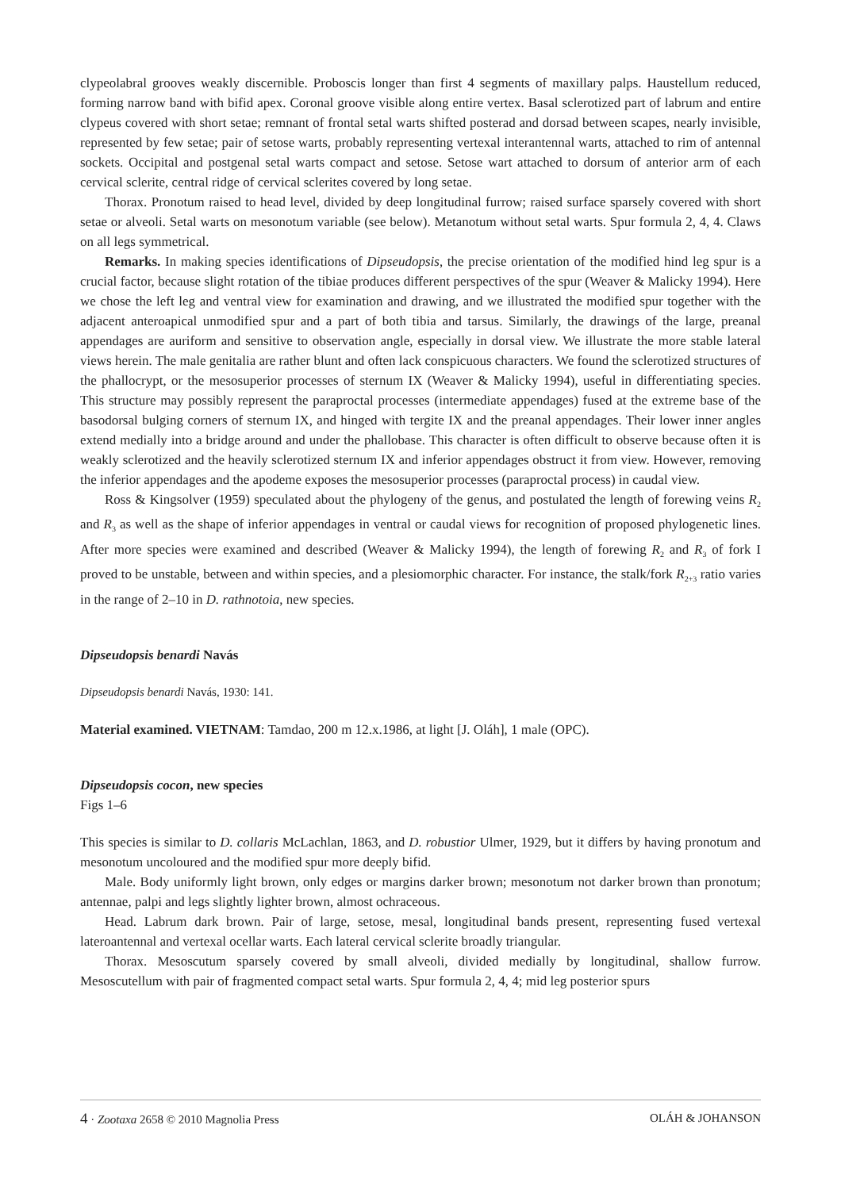clypeolabral grooves weakly discernible. Proboscis longer than first 4 segments of maxillary palps. Haustellum reduced, forming narrow band with bifid apex. Coronal groove visible along entire vertex. Basal sclerotized part of labrum and entire clypeus covered with short setae; remnant of frontal setal warts shifted posterad and dorsad between scapes, nearly invisible, represented by few setae; pair of setose warts, probably representing vertexal interantennal warts, attached to rim of antennal sockets. Occipital and postgenal setal warts compact and setose. Setose wart attached to dorsum of anterior arm of each cervical sclerite, central ridge of cervical sclerites covered by long setae.
Thorax. Pronotum raised to head level, divided by deep longitudinal furrow; raised surface sparsely covered with short setae or alveoli. Setal warts on mesonotum variable (see below). Metanotum without setal warts. Spur formula 2, 4, 4. Claws on all legs symmetrical.
Remarks. In making species identifications of Dipseudopsis, the precise orientation of the modified hind leg spur is a crucial factor, because slight rotation of the tibiae produces different perspectives of the spur (Weaver & Malicky 1994). Here we chose the left leg and ventral view for examination and drawing, and we illustrated the modified spur together with the adjacent anteroapical unmodified spur and a part of both tibia and tarsus. Similarly, the drawings of the large, preanal appendages are auriform and sensitive to observation angle, especially in dorsal view. We illustrate the more stable lateral views herein. The male genitalia are rather blunt and often lack conspicuous characters. We found the sclerotized structures of the phallocrypt, or the mesosuperior processes of sternum IX (Weaver & Malicky 1994), useful in differentiating species. This structure may possibly represent the paraproctal processes (intermediate appendages) fused at the extreme base of the basodorsal bulging corners of sternum IX, and hinged with tergite IX and the preanal appendages. Their lower inner angles extend medially into a bridge around and under the phallobase. This character is often difficult to observe because often it is weakly sclerotized and the heavily sclerotized sternum IX and inferior appendages obstruct it from view. However, removing the inferior appendages and the apodeme exposes the mesosuperior processes (paraproctal process) in caudal view.
Ross & Kingsolver (1959) speculated about the phylogeny of the genus, and postulated the length of forewing veins R<sub>2</sub> and R<sub>3</sub> as well as the shape of inferior appendages in ventral or caudal views for recognition of proposed phylogenetic lines. After more species were examined and described (Weaver & Malicky 1994), the length of forewing R<sub>2</sub> and R<sub>3</sub> of fork I proved to be unstable, between and within species, and a plesiomorphic character. For instance, the stalk/fork R<sub>2+3</sub> ratio varies in the range of 2–10 in D. rathnotoia, new species.
Dipseudopsis benardi Navás
Dipseudopsis benardi Navás, 1930: 141.
Material examined. VIETNAM: Tamdao, 200 m 12.x.1986, at light [J. Oláh], 1 male (OPC).
Dipseudopsis cocon, new species
Figs 1–6
This species is similar to D. collaris McLachlan, 1863, and D. robustior Ulmer, 1929, but it differs by having pronotum and mesonotum uncoloured and the modified spur more deeply bifid.
Male. Body uniformly light brown, only edges or margins darker brown; mesonotum not darker brown than pronotum; antennae, palpi and legs slightly lighter brown, almost ochraceous.
Head. Labrum dark brown. Pair of large, setose, mesal, longitudinal bands present, representing fused vertexal lateroantennal and vertexal ocellar warts. Each lateral cervical sclerite broadly triangular.
Thorax. Mesoscutum sparsely covered by small alveoli, divided medially by longitudinal, shallow furrow. Mesoscutellum with pair of fragmented compact setal warts. Spur formula 2, 4, 4; mid leg posterior spurs
4 · Zootaxa 2658 © 2010 Magnolia Press OLÁH & JOHANSON